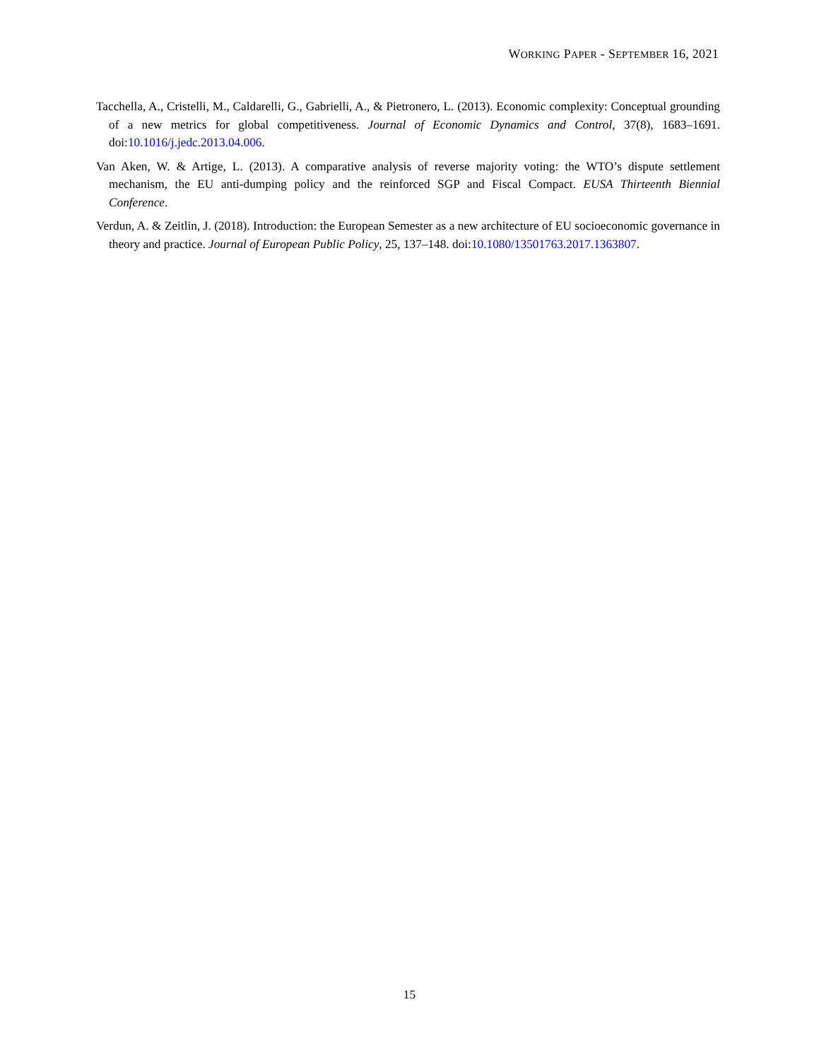WORKING PAPER - SEPTEMBER 16, 2021
Tacchella, A., Cristelli, M., Caldarelli, G., Gabrielli, A., & Pietronero, L. (2013). Economic complexity: Conceptual grounding of a new metrics for global competitiveness. Journal of Economic Dynamics and Control, 37(8), 1683–1691. doi:10.1016/j.jedc.2013.04.006.
Van Aken, W. & Artige, L. (2013). A comparative analysis of reverse majority voting: the WTO’s dispute settlement mechanism, the EU anti-dumping policy and the reinforced SGP and Fiscal Compact. EUSA Thirteenth Biennial Conference.
Verdun, A. & Zeitlin, J. (2018). Introduction: the European Semester as a new architecture of EU socioeconomic governance in theory and practice. Journal of European Public Policy, 25, 137–148. doi:10.1080/13501763.2017.1363807.
15